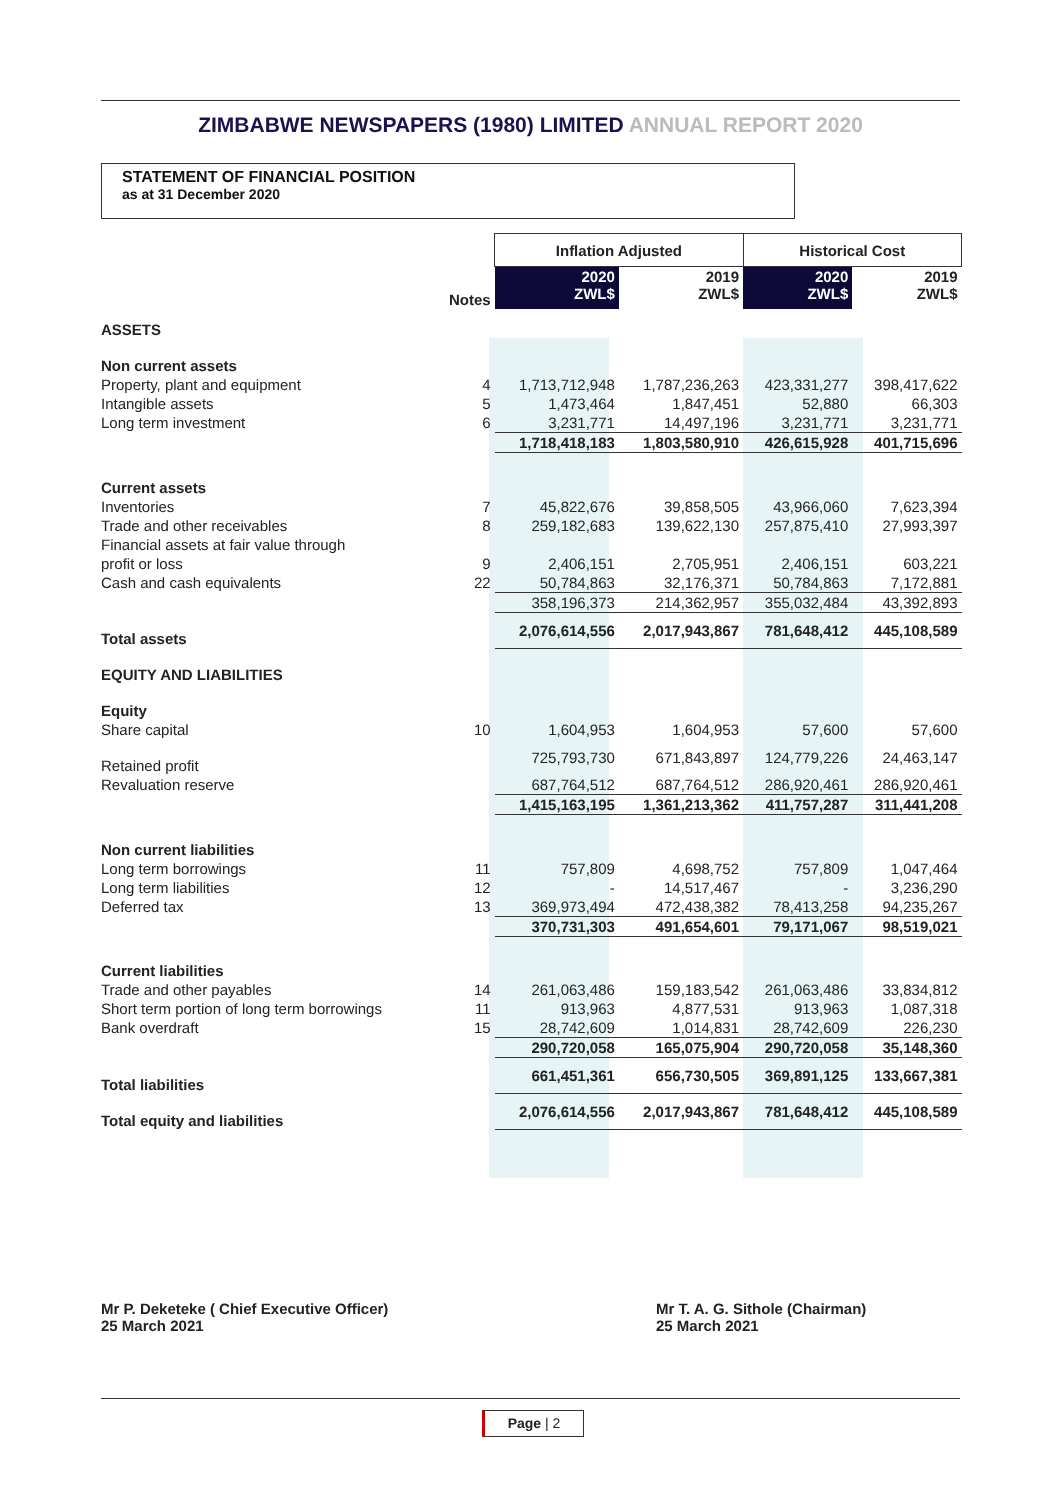ZIMBABWE NEWSPAPERS (1980) LIMITED ANNUAL REPORT 2020
STATEMENT OF FINANCIAL POSITION
as at 31 December 2020
| | | Inflation Adjusted | | Historical Cost | |
| --- | --- | --- | --- | --- | --- |
| | Notes | 2020 ZWL$ | 2019 ZWL$ | 2020 ZWL$ | 2019 ZWL$ |
| ASSETS | | | | | |
| Non current assets | | | | | |
| Property, plant and equipment | 4 | 1,713,712,948 | 1,787,236,263 | 423,331,277 | 398,417,622 |
| Intangible assets | 5 | 1,473,464 | 1,847,451 | 52,880 | 66,303 |
| Long term investment | 6 | 3,231,771 | 14,497,196 | 3,231,771 | 3,231,771 |
| | | 1,718,418,183 | 1,803,580,910 | 426,615,928 | 401,715,696 |
| Current assets | | | | | |
| Inventories | 7 | 45,822,676 | 39,858,505 | 43,966,060 | 7,623,394 |
| Trade and other receivables | 8 | 259,182,683 | 139,622,130 | 257,875,410 | 27,993,397 |
| Financial assets at fair value through | | | | | |
| profit or loss | 9 | 2,406,151 | 2,705,951 | 2,406,151 | 603,221 |
| Cash and cash equivalents | 22 | 50,784,863 | 32,176,371 | 50,784,863 | 7,172,881 |
| | | 358,196,373 | 214,362,957 | 355,032,484 | 43,392,893 |
| Total assets | | 2,076,614,556 | 2,017,943,867 | 781,648,412 | 445,108,589 |
| EQUITY AND LIABILITIES | | | | | |
| Equity | | | | | |
| Share capital | 10 | 1,604,953 | 1,604,953 | 57,600 | 57,600 |
| Retained profit | | 725,793,730 | 671,843,897 | 124,779,226 | 24,463,147 |
| Revaluation reserve | | 687,764,512 | 687,764,512 | 286,920,461 | 286,920,461 |
| | | 1,415,163,195 | 1,361,213,362 | 411,757,287 | 311,441,208 |
| Non current liabilities | | | | | |
| Long term borrowings | 11 | 757,809 | 4,698,752 | 757,809 | 1,047,464 |
| Long term liabilities | 12 | - | 14,517,467 | - | 3,236,290 |
| Deferred tax | 13 | 369,973,494 | 472,438,382 | 78,413,258 | 94,235,267 |
| | | 370,731,303 | 491,654,601 | 79,171,067 | 98,519,021 |
| Current liabilities | | | | | |
| Trade and other payables | 14 | 261,063,486 | 159,183,542 | 261,063,486 | 33,834,812 |
| Short term portion of long term borrowings | 11 | 913,963 | 4,877,531 | 913,963 | 1,087,318 |
| Bank overdraft | 15 | 28,742,609 | 1,014,831 | 28,742,609 | 226,230 |
| | | 290,720,058 | 165,075,904 | 290,720,058 | 35,148,360 |
| Total liabilities | | 661,451,361 | 656,730,505 | 369,891,125 | 133,667,381 |
| Total equity and liabilities | | 2,076,614,556 | 2,017,943,867 | 781,648,412 | 445,108,589 |
Mr P. Deketeke ( Chief Executive Officer)
25 March 2021
Mr T. A. G. Sithole (Chairman)
25 March 2021
Page | 2